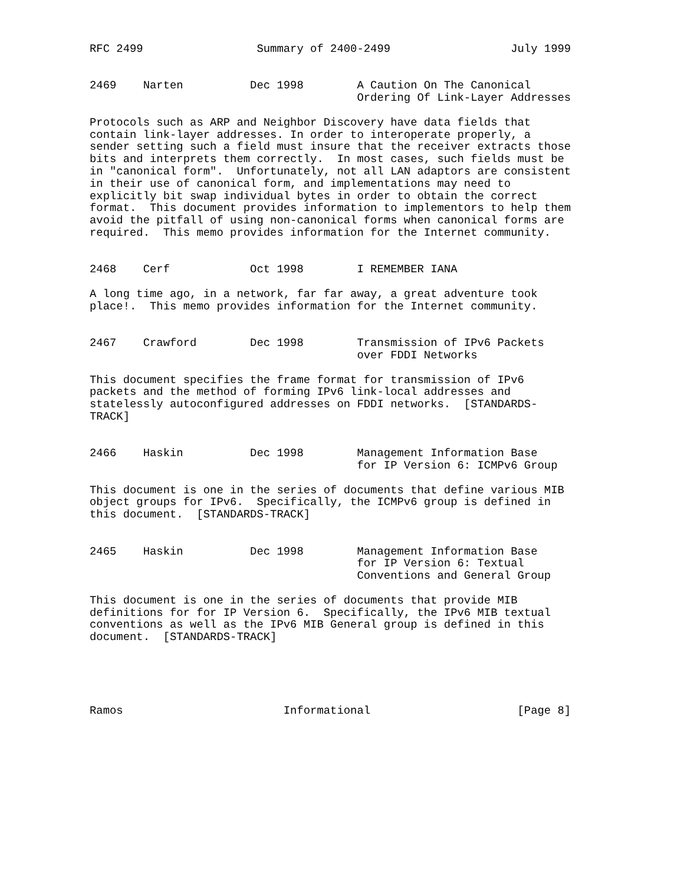RFC 2499                 Summary of 2400-2499                  July 1999


2469    Narten          Dec 1998        A Caution On The Canonical
                                        Ordering Of Link-Layer Addresses

Protocols such as ARP and Neighbor Discovery have data fields that
contain link-layer addresses. In order to interoperate properly, a
sender setting such a field must insure that the receiver extracts those
bits and interprets them correctly.  In most cases, such fields must be
in "canonical form".  Unfortunately, not all LAN adaptors are consistent
in their use of canonical form, and implementations may need to
explicitly bit swap individual bytes in order to obtain the correct
format.  This document provides information to implementors to help them
avoid the pitfall of using non-canonical forms when canonical forms are
required.  This memo provides information for the Internet community.


2468    Cerf            Oct 1998        I REMEMBER IANA

A long time ago, in a network, far far away, a great adventure took
place!.  This memo provides information for the Internet community.


2467    Crawford        Dec 1998        Transmission of IPv6 Packets
                                        over FDDI Networks

This document specifies the frame format for transmission of IPv6
packets and the method of forming IPv6 link-local addresses and
statelessly autoconfigured addresses on FDDI networks.  [STANDARDS-
TRACK]


2466    Haskin          Dec 1998        Management Information Base
                                        for IP Version 6: ICMPv6 Group

This document is one in the series of documents that define various MIB
object groups for IPv6.  Specifically, the ICMPv6 group is defined in
this document.  [STANDARDS-TRACK]


2465    Haskin          Dec 1998        Management Information Base
                                        for IP Version 6: Textual
                                        Conventions and General Group

This document is one in the series of documents that provide MIB
definitions for for IP Version 6.  Specifically, the IPv6 MIB textual
conventions as well as the IPv6 MIB General group is defined in this
document.  [STANDARDS-TRACK]





Ramos                        Informational                      [Page 8]